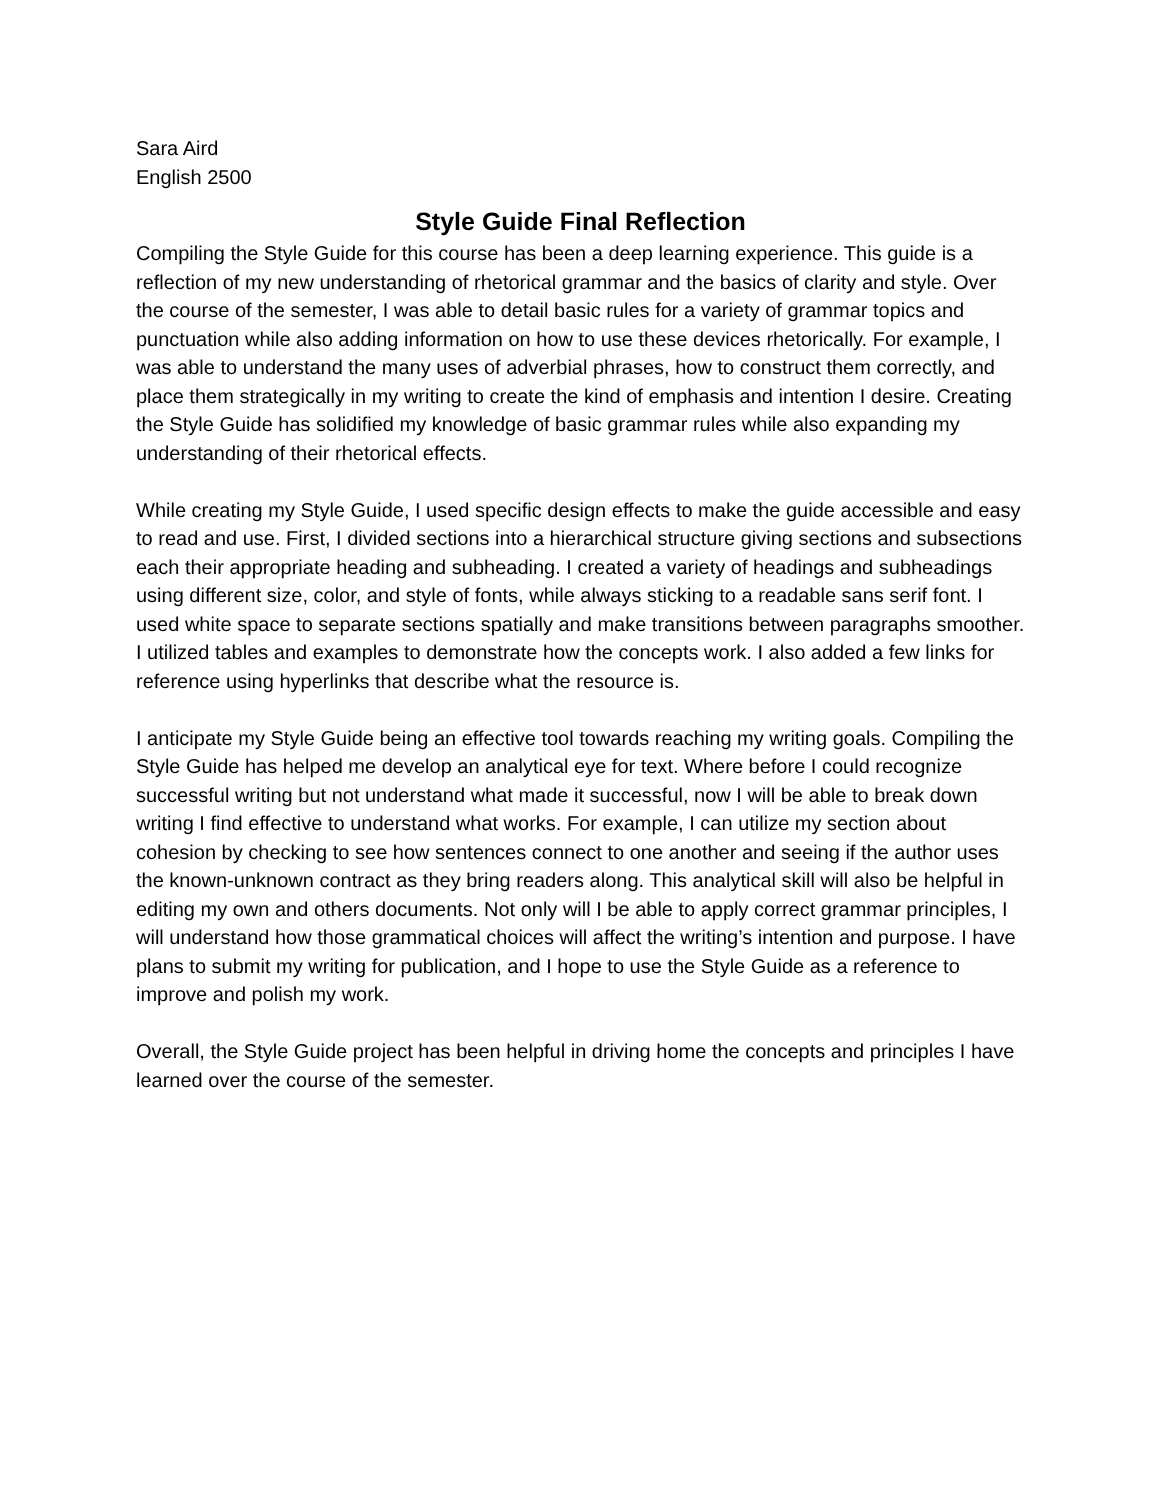Sara Aird
English 2500
Style Guide Final Reflection
Compiling the Style Guide for this course has been a deep learning experience. This guide is a reflection of my new understanding of rhetorical grammar and the basics of clarity and style. Over the course of the semester, I was able to detail basic rules for a variety of grammar topics and punctuation while also adding information on how to use these devices rhetorically. For example, I was able to understand the many uses of adverbial phrases, how to construct them correctly, and place them strategically in my writing to create the kind of emphasis and intention I desire. Creating the Style Guide has solidified my knowledge of basic grammar rules while also expanding my understanding of their rhetorical effects.
While creating my Style Guide, I used specific design effects to make the guide accessible and easy to read and use. First, I divided sections into a hierarchical structure giving sections and subsections each their appropriate heading and subheading. I created a variety of headings and subheadings using different size, color, and style of fonts, while always sticking to a readable sans serif font. I used white space to separate sections spatially and make transitions between paragraphs smoother. I utilized tables and examples to demonstrate how the concepts work. I also added a few links for reference using hyperlinks that describe what the resource is.
I anticipate my Style Guide being an effective tool towards reaching my writing goals. Compiling the Style Guide has helped me develop an analytical eye for text. Where before I could recognize successful writing but not understand what made it successful, now I will be able to break down writing I find effective to understand what works. For example, I can utilize my section about cohesion by checking to see how sentences connect to one another and seeing if the author uses the known-unknown contract as they bring readers along. This analytical skill will also be helpful in editing my own and others documents. Not only will I be able to apply correct grammar principles, I will understand how those grammatical choices will affect the writing’s intention and purpose. I have plans to submit my writing for publication, and I hope to use the Style Guide as a reference to improve and polish my work.
Overall, the Style Guide project has been helpful in driving home the concepts and principles I have learned over the course of the semester.